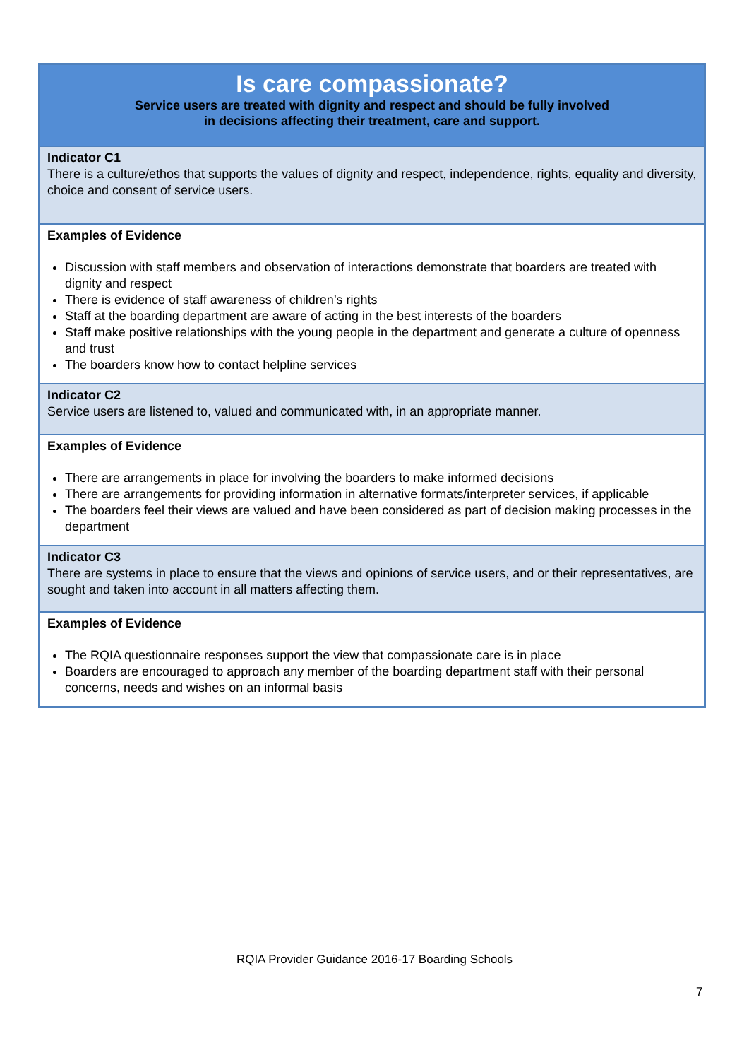| Is care compassionate? Service users are treated with dignity and respect and should be fully involved in decisions affecting their treatment, care and support. |
| Indicator C1 There is a culture/ethos that supports the values of dignity and respect, independence, rights, equality and diversity, choice and consent of service users. |
| Examples of Evidence Discussion with staff members and observation of interactions demonstrate that boarders are treated with dignity and respect There is evidence of staff awareness of children’s rights Staff at the boarding department are aware of acting in the best interests of the boarders Staff make positive relationships with the young people in the department and generate a culture of openness and trust The boarders know how to contact helpline services |
| Indicator C2 Service users are listened to, valued and communicated with, in an appropriate manner. |
| Examples of Evidence There are arrangements in place for involving the boarders to make informed decisions There are arrangements for providing information in alternative formats/interpreter services, if applicable The boarders feel their views are valued and have been considered as part of decision making processes in the department |
| Indicator C3 There are systems in place to ensure that the views and opinions of service users, and or their representatives, are sought and taken into account in all matters affecting them. |
| Examples of Evidence The RQIA questionnaire responses support the view that compassionate care is in place Boarders are encouraged to approach any member of the boarding department staff with their personal concerns, needs and wishes on an informal basis |
RQIA Provider Guidance 2016-17 Boarding Schools
7